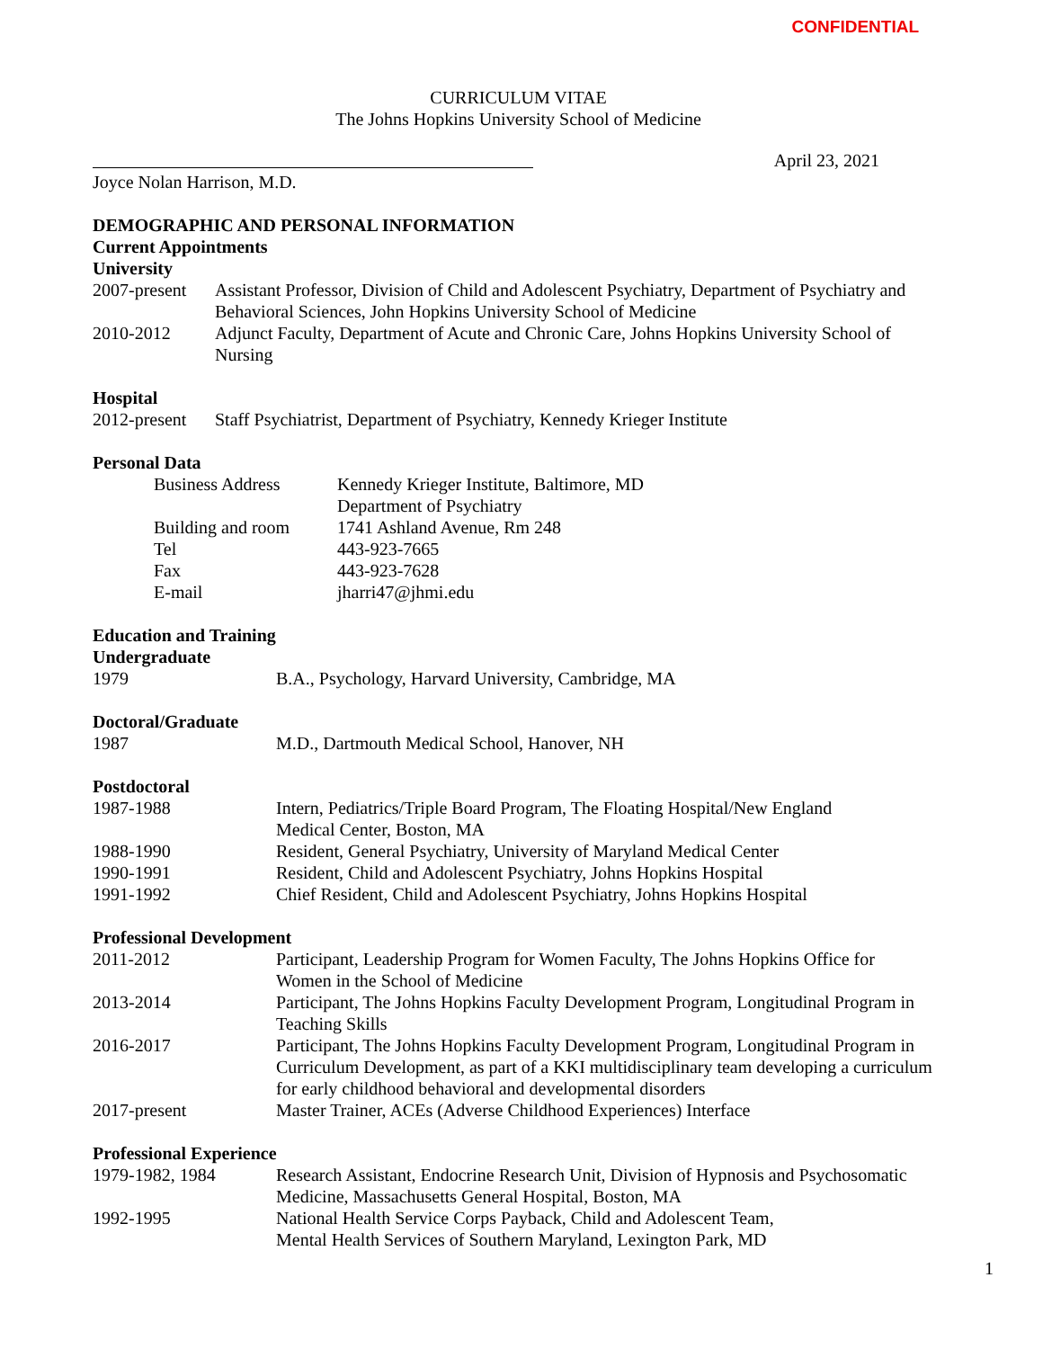CONFIDENTIAL
CURRICULUM VITAE
The Johns Hopkins University School of Medicine
April 23, 2021
Joyce Nolan Harrison, M.D.
DEMOGRAPHIC AND PERSONAL INFORMATION
Current Appointments
University
2007-present
Assistant Professor, Division of Child and Adolescent Psychiatry, Department of Psychiatry and Behavioral Sciences, John Hopkins University School of Medicine
2010-2012 Adjunct Faculty, Department of Acute and Chronic Care, Johns Hopkins University School of Nursing
Hospital
2012-present
Staff Psychiatrist, Department of Psychiatry, Kennedy Krieger Institute
Personal Data
Business Address Kennedy Krieger Institute, Baltimore, MD
Department of Psychiatry
Building and room 1741 Ashland Avenue, Rm 248
Tel 443-923-7665
Fax 443-923-7628
E-mail jharri47@jhmi.edu
Education and Training
Undergraduate
1979 B.A., Psychology, Harvard University, Cambridge, MA
Doctoral/Graduate
1987 M.D., Dartmouth Medical School, Hanover, NH
Postdoctoral
1987-1988 Intern, Pediatrics/Triple Board Program, The Floating Hospital/New England
Medical Center, Boston, MA
1988-1990 Resident, General Psychiatry, University of Maryland Medical Center
1990-1991 Resident, Child and Adolescent Psychiatry, Johns Hopkins Hospital
1991-1992 Chief Resident, Child and Adolescent Psychiatry, Johns Hopkins Hospital
Professional Development
2011-2012 Participant, Leadership Program for Women Faculty, The Johns Hopkins Office for
Women in the School of Medicine
2013-2014 Participant, The Johns Hopkins Faculty Development Program, Longitudinal Program in Teaching Skills
2016-2017 Participant, The Johns Hopkins Faculty Development Program, Longitudinal Program in Curriculum Development, as part of a KKI multidisciplinary team developing a curriculum for early childhood behavioral and developmental disorders
2017-present Master Trainer, ACEs (Adverse Childhood Experiences) Interface
Professional Experience
1979-1982, 1984 Research Assistant, Endocrine Research Unit, Division of Hypnosis and Psychosomatic Medicine, Massachusetts General Hospital, Boston, MA
1992-1995 National Health Service Corps Payback, Child and Adolescent Team,
Mental Health Services of Southern Maryland, Lexington Park, MD
1